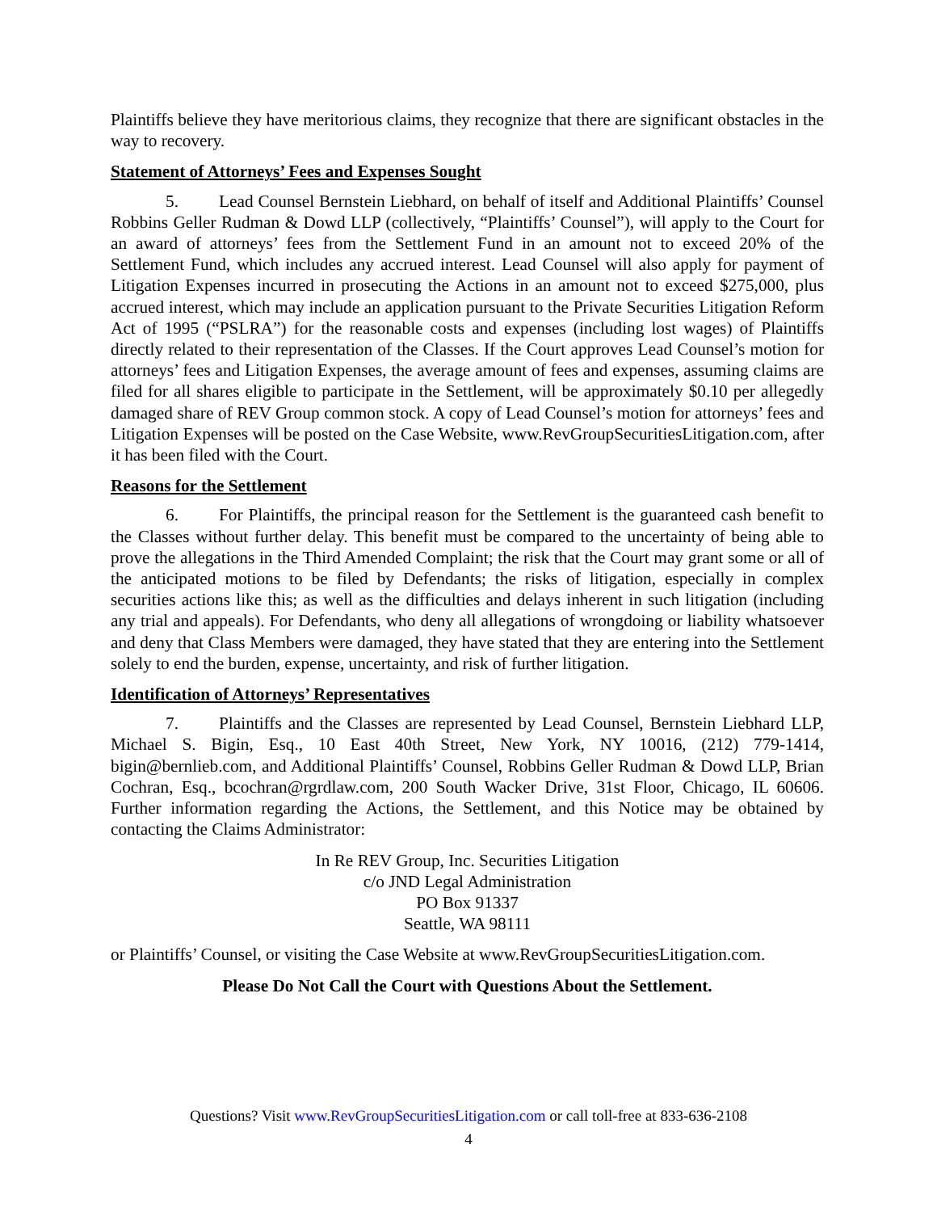Plaintiffs believe they have meritorious claims, they recognize that there are significant obstacles in the way to recovery.
Statement of Attorneys’ Fees and Expenses Sought
5. Lead Counsel Bernstein Liebhard, on behalf of itself and Additional Plaintiffs’ Counsel Robbins Geller Rudman & Dowd LLP (collectively, “Plaintiffs’ Counsel”), will apply to the Court for an award of attorneys’ fees from the Settlement Fund in an amount not to exceed 20% of the Settlement Fund, which includes any accrued interest. Lead Counsel will also apply for payment of Litigation Expenses incurred in prosecuting the Actions in an amount not to exceed $275,000, plus accrued interest, which may include an application pursuant to the Private Securities Litigation Reform Act of 1995 (“PSLRA”) for the reasonable costs and expenses (including lost wages) of Plaintiffs directly related to their representation of the Classes. If the Court approves Lead Counsel’s motion for attorneys’ fees and Litigation Expenses, the average amount of fees and expenses, assuming claims are filed for all shares eligible to participate in the Settlement, will be approximately $0.10 per allegedly damaged share of REV Group common stock. A copy of Lead Counsel’s motion for attorneys’ fees and Litigation Expenses will be posted on the Case Website, www.RevGroupSecuritiesLitigation.com, after it has been filed with the Court.
Reasons for the Settlement
6. For Plaintiffs, the principal reason for the Settlement is the guaranteed cash benefit to the Classes without further delay. This benefit must be compared to the uncertainty of being able to prove the allegations in the Third Amended Complaint; the risk that the Court may grant some or all of the anticipated motions to be filed by Defendants; the risks of litigation, especially in complex securities actions like this; as well as the difficulties and delays inherent in such litigation (including any trial and appeals). For Defendants, who deny all allegations of wrongdoing or liability whatsoever and deny that Class Members were damaged, they have stated that they are entering into the Settlement solely to end the burden, expense, uncertainty, and risk of further litigation.
Identification of Attorneys’ Representatives
7. Plaintiffs and the Classes are represented by Lead Counsel, Bernstein Liebhard LLP, Michael S. Bigin, Esq., 10 East 40th Street, New York, NY 10016, (212) 779-1414, bigin@bernlieb.com, and Additional Plaintiffs’ Counsel, Robbins Geller Rudman & Dowd LLP, Brian Cochran, Esq., bcochran@rgrdlaw.com, 200 South Wacker Drive, 31st Floor, Chicago, IL 60606. Further information regarding the Actions, the Settlement, and this Notice may be obtained by contacting the Claims Administrator:
In Re REV Group, Inc. Securities Litigation
c/o JND Legal Administration
PO Box 91337
Seattle, WA 98111
or Plaintiffs’ Counsel, or visiting the Case Website at www.RevGroupSecuritiesLitigation.com.
Please Do Not Call the Court with Questions About the Settlement.
Questions? Visit www.RevGroupSecuritiesLitigation.com or call toll-free at 833-636-2108
4